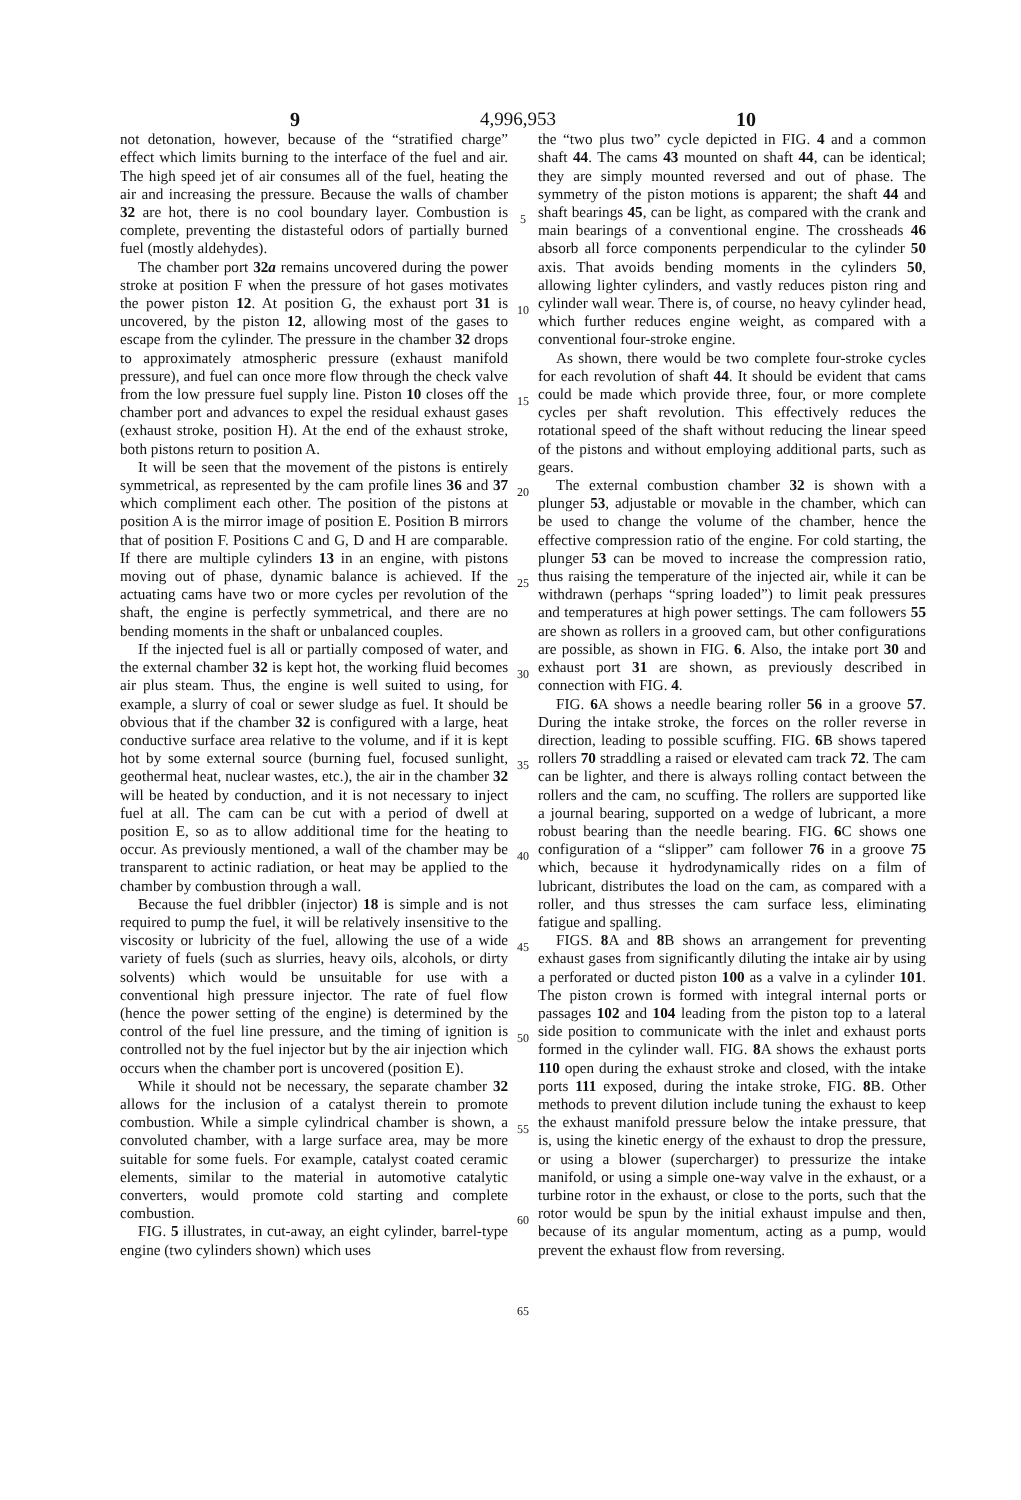9 4,996,953 10
not detonation, however, because of the “stratified charge” effect which limits burning to the interface of the fuel and air. The high speed jet of air consumes all of the fuel, heating the air and increasing the pressure. Because the walls of chamber 32 are hot, there is no cool boundary layer. Combustion is complete, preventing the distasteful odors of partially burned fuel (mostly aldehydes).
The chamber port 32a remains uncovered during the power stroke at position F when the pressure of hot gases motivates the power piston 12. At position G, the exhaust port 31 is uncovered, by the piston 12, allowing most of the gases to escape from the cylinder. The pressure in the chamber 32 drops to approximately atmospheric pressure (exhaust manifold pressure), and fuel can once more flow through the check valve from the low pressure fuel supply line. Piston 10 closes off the chamber port and advances to expel the residual exhaust gases (exhaust stroke, position H). At the end of the exhaust stroke, both pistons return to position A.
It will be seen that the movement of the pistons is entirely symmetrical, as represented by the cam profile lines 36 and 37 which compliment each other. The position of the pistons at position A is the mirror image of position E. Position B mirrors that of position F. Positions C and G, D and H are comparable. If there are multiple cylinders 13 in an engine, with pistons moving out of phase, dynamic balance is achieved. If the actuating cams have two or more cycles per revolution of the shaft, the engine is perfectly symmetrical, and there are no bending moments in the shaft or unbalanced couples.
If the injected fuel is all or partially composed of water, and the external chamber 32 is kept hot, the working fluid becomes air plus steam. Thus, the engine is well suited to using, for example, a slurry of coal or sewer sludge as fuel. It should be obvious that if the chamber 32 is configured with a large, heat conductive surface area relative to the volume, and if it is kept hot by some external source (burning fuel, focused sunlight, geothermal heat, nuclear wastes, etc.), the air in the chamber 32 will be heated by conduction, and it is not necessary to inject fuel at all. The cam can be cut with a period of dwell at position E, so as to allow additional time for the heating to occur. As previously mentioned, a wall of the chamber may be transparent to actinic radiation, or heat may be applied to the chamber by combustion through a wall.
Because the fuel dribbler (injector) 18 is simple and is not required to pump the fuel, it will be relatively insensitive to the viscosity or lubricity of the fuel, allowing the use of a wide variety of fuels (such as slurries, heavy oils, alcohols, or dirty solvents) which would be unsuitable for use with a conventional high pressure injector. The rate of fuel flow (hence the power setting of the engine) is determined by the control of the fuel line pressure, and the timing of ignition is controlled not by the fuel injector but by the air injection which occurs when the chamber port is uncovered (position E).
While it should not be necessary, the separate chamber 32 allows for the inclusion of a catalyst therein to promote combustion. While a simple cylindrical chamber is shown, a convoluted chamber, with a large surface area, may be more suitable for some fuels. For example, catalyst coated ceramic elements, similar to the material in automotive catalytic converters, would promote cold starting and complete combustion.
FIG. 5 illustrates, in cut-away, an eight cylinder, barrel-type engine (two cylinders shown) which uses
5
10
15
20
25
30
35
40
45
50
55
60
65
the “two plus two” cycle depicted in FIG. 4 and a common shaft 44. The cams 43 mounted on shaft 44, can be identical; they are simply mounted reversed and out of phase. The symmetry of the piston motions is apparent; the shaft 44 and shaft bearings 45, can be light, as compared with the crank and main bearings of a conventional engine. The crossheads 46 absorb all force components perpendicular to the cylinder 50 axis. That avoids bending moments in the cylinders 50, allowing lighter cylinders, and vastly reduces piston ring and cylinder wall wear. There is, of course, no heavy cylinder head, which further reduces engine weight, as compared with a conventional four-stroke engine.
As shown, there would be two complete four-stroke cycles for each revolution of shaft 44. It should be evident that cams could be made which provide three, four, or more complete cycles per shaft revolution. This effectively reduces the rotational speed of the shaft without reducing the linear speed of the pistons and without employing additional parts, such as gears.
The external combustion chamber 32 is shown with a plunger 53, adjustable or movable in the chamber, which can be used to change the volume of the chamber, hence the effective compression ratio of the engine. For cold starting, the plunger 53 can be moved to increase the compression ratio, thus raising the temperature of the injected air, while it can be withdrawn (perhaps “spring loaded”) to limit peak pressures and temperatures at high power settings. The cam followers 55 are shown as rollers in a grooved cam, but other configurations are possible, as shown in FIG. 6. Also, the intake port 30 and exhaust port 31 are shown, as previously described in connection with FIG. 4.
FIG. 6 A shows a needle bearing roller 56 in a groove 57. During the intake stroke, the forces on the roller reverse in direction, leading to possible scuffing. FIG. 6 B shows tapered rollers 70 straddling a raised or elevated cam track 72. The cam can be lighter, and there is always rolling contact between the rollers and the cam, no scuffing. The rollers are supported like a journal bearing, supported on a wedge of lubricant, a more robust bearing than the needle bearing. FIG. 6 C shows one configuration of a “slipper” cam follower 76 in a groove 75 which, because it hydrodynamically rides on a film of lubricant, distributes the load on the cam, as compared with a roller, and thus stresses the cam surface less, eliminating fatigue and spalling.
FIGS. 8 A and 8 B shows an arrangement for preventing exhaust gases from significantly diluting the intake air by using a perforated or ducted piston 100 as a valve in a cylinder 101. The piston crown is formed with integral internal ports or passages 102 and 104 leading from the piston top to a lateral side position to communicate with the inlet and exhaust ports formed in the cylinder wall. FIG. 8 A shows the exhaust ports 110 open during the exhaust stroke and closed, with the intake ports 111 exposed, during the intake stroke, FIG. 8 B. Other methods to prevent dilution include tuning the exhaust to keep the exhaust manifold pressure below the intake pressure, that is, using the kinetic energy of the exhaust to drop the pressure, or using a blower (supercharger) to pressurize the intake manifold, or using a simple one-way valve in the exhaust, or a turbine rotor in the exhaust, or close to the ports, such that the rotor would be spun by the initial exhaust impulse and then, because of its angular momentum, acting as a pump, would prevent the exhaust flow from reversing.